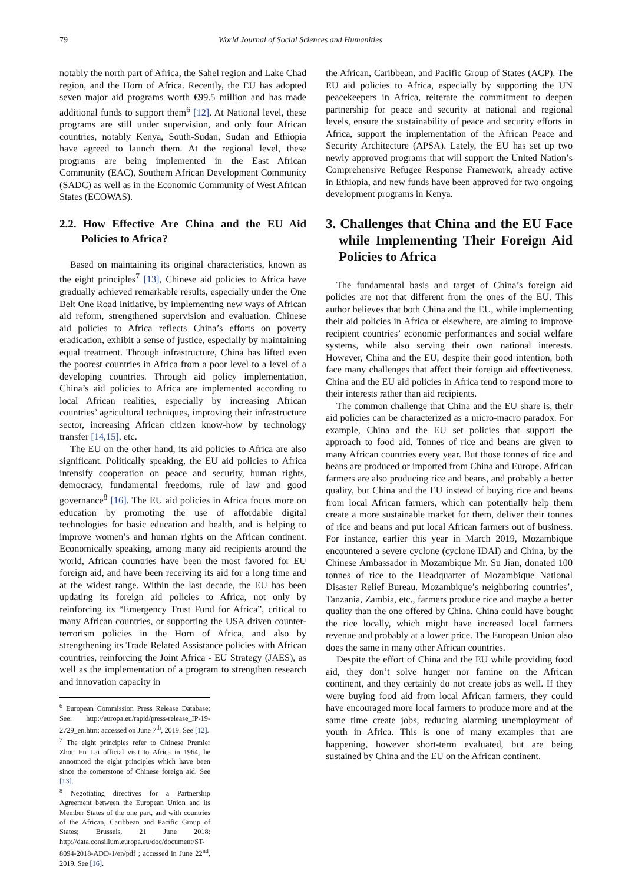79 World Journal of Social Sciences and Humanities
notably the north part of Africa, the Sahel region and Lake Chad region, and the Horn of Africa. Recently, the EU has adopted seven major aid programs worth €99.5 million and has made additional funds to support them<sup>6</sup> [12]. At National level, these programs are still under supervision, and only four African countries, notably Kenya, South-Sudan, Sudan and Ethiopia have agreed to launch them. At the regional level, these programs are being implemented in the East African Community (EAC), Southern African Development Community (SADC) as well as in the Economic Community of West African States (ECOWAS).
2.2. How Effective Are China and the EU Aid Policies to Africa?
Based on maintaining its original characteristics, known as the eight principles<sup>7</sup> [13], Chinese aid policies to Africa have gradually achieved remarkable results, especially under the One Belt One Road Initiative, by implementing new ways of African aid reform, strengthened supervision and evaluation. Chinese aid policies to Africa reflects China’s efforts on poverty eradication, exhibit a sense of justice, especially by maintaining equal treatment. Through infrastructure, China has lifted even the poorest countries in Africa from a poor level to a level of a developing countries. Through aid policy implementation, China’s aid policies to Africa are implemented according to local African realities, especially by increasing African countries’ agricultural techniques, improving their infrastructure sector, increasing African citizen know-how by technology transfer [14,15], etc.
The EU on the other hand, its aid policies to Africa are also significant. Politically speaking, the EU aid policies to Africa intensify cooperation on peace and security, human rights, democracy, fundamental freedoms, rule of law and good governance<sup>8</sup> [16]. The EU aid policies in Africa focus more on education by promoting the use of affordable digital technologies for basic education and health, and is helping to improve women’s and human rights on the African continent. Economically speaking, among many aid recipients around the world, African countries have been the most favored for EU foreign aid, and have been receiving its aid for a long time and at the widest range. Within the last decade, the EU has been updating its foreign aid policies to Africa, not only by reinforcing its “Emergency Trust Fund for Africa”, critical to many African countries, or supporting the USA driven counter-terrorism policies in the Horn of Africa, and also by strengthening its Trade Related Assistance policies with African countries, reinforcing the Joint Africa - EU Strategy (JAES), as well as the implementation of a program to strengthen research and innovation capacity in
<sup>6</sup> European Commission Press Release Database; See: http://europa.eu/rapid/press-release_IP-19-2729_en.htm; accessed on June 7<sup>th</sup>, 2019. See [12].
<sup>7</sup> The eight principles refer to Chinese Premier Zhou En Lai official visit to Africa in 1964, he announced the eight principles which have been since the cornerstone of Chinese foreign aid. See [13].
<sup>8</sup> Negotiating directives for a Partnership Agreement between the European Union and its Member States of the one part, and with countries of the African, Caribbean and Pacific Group of States; Brussels, 21 June 2018; http://data.consilium.europa.eu/doc/document/ST-8094-2018-ADD-1/en/pdf ; accessed in June 22<sup>nd</sup>, 2019. See [16].
the African, Caribbean, and Pacific Group of States (ACP). The EU aid policies to Africa, especially by supporting the UN peacekeepers in Africa, reiterate the commitment to deepen partnership for peace and security at national and regional levels, ensure the sustainability of peace and security efforts in Africa, support the implementation of the African Peace and Security Architecture (APSA). Lately, the EU has set up two newly approved programs that will support the United Nation’s Comprehensive Refugee Response Framework, already active in Ethiopia, and new funds have been approved for two ongoing development programs in Kenya.
3. Challenges that China and the EU Face while Implementing Their Foreign Aid Policies to Africa
The fundamental basis and target of China’s foreign aid policies are not that different from the ones of the EU. This author believes that both China and the EU, while implementing their aid policies in Africa or elsewhere, are aiming to improve recipient countries’ economic performances and social welfare systems, while also serving their own national interests. However, China and the EU, despite their good intention, both face many challenges that affect their foreign aid effectiveness. China and the EU aid policies in Africa tend to respond more to their interests rather than aid recipients.
The common challenge that China and the EU share is, their aid policies can be characterized as a micro-macro paradox. For example, China and the EU set policies that support the approach to food aid. Tonnes of rice and beans are given to many African countries every year. But those tonnes of rice and beans are produced or imported from China and Europe. African farmers are also producing rice and beans, and probably a better quality, but China and the EU instead of buying rice and beans from local African farmers, which can potentially help them create a more sustainable market for them, deliver their tonnes of rice and beans and put local African farmers out of business. For instance, earlier this year in March 2019, Mozambique encountered a severe cyclone (cyclone IDAI) and China, by the Chinese Ambassador in Mozambique Mr. Su Jian, donated 100 tonnes of rice to the Headquarter of Mozambique National Disaster Relief Bureau. Mozambique’s neighboring countries’, Tanzania, Zambia, etc., farmers produce rice and maybe a better quality than the one offered by China. China could have bought the rice locally, which might have increased local farmers revenue and probably at a lower price. The European Union also does the same in many other African countries.
Despite the effort of China and the EU while providing food aid, they don’t solve hunger nor famine on the African continent, and they certainly do not create jobs as well. If they were buying food aid from local African farmers, they could have encouraged more local farmers to produce more and at the same time create jobs, reducing alarming unemployment of youth in Africa. This is one of many examples that are happening, however short-term evaluated, but are being sustained by China and the EU on the African continent.